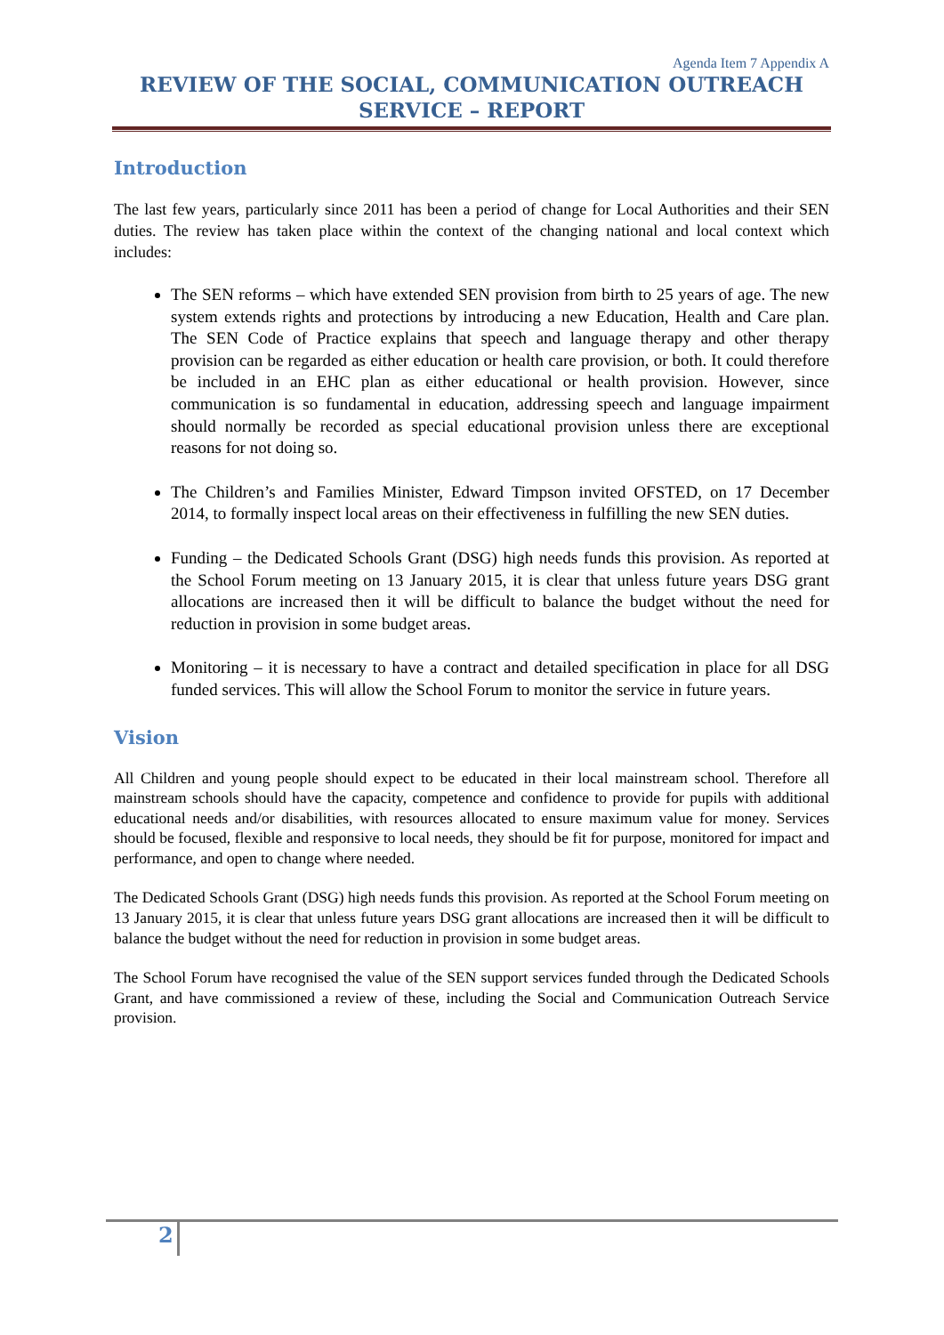Agenda Item 7 Appendix A
REVIEW OF THE SOCIAL, COMMUNICATION OUTREACH SERVICE – REPORT
Introduction
The last few years, particularly since 2011 has been a period of change for Local Authorities and their SEN duties. The review has taken place within the context of the changing national and local context which includes:
The SEN reforms – which have extended SEN provision from birth to 25 years of age. The new system extends rights and protections by introducing a new Education, Health and Care plan. The SEN Code of Practice explains that speech and language therapy and other therapy provision can be regarded as either education or health care provision, or both. It could therefore be included in an EHC plan as either educational or health provision. However, since communication is so fundamental in education, addressing speech and language impairment should normally be recorded as special educational provision unless there are exceptional reasons for not doing so.
The Children’s and Families Minister, Edward Timpson invited OFSTED, on 17 December 2014, to formally inspect local areas on their effectiveness in fulfilling the new SEN duties.
Funding – the Dedicated Schools Grant (DSG) high needs funds this provision. As reported at the School Forum meeting on 13 January 2015, it is clear that unless future years DSG grant allocations are increased then it will be difficult to balance the budget without the need for reduction in provision in some budget areas.
Monitoring – it is necessary to have a contract and detailed specification in place for all DSG funded services. This will allow the School Forum to monitor the service in future years.
Vision
All Children and young people should expect to be educated in their local mainstream school. Therefore all mainstream schools should have the capacity, competence and confidence to provide for pupils with additional educational needs and/or disabilities, with resources allocated to ensure maximum value for money. Services should be focused, flexible and responsive to local needs, they should be fit for purpose, monitored for impact and performance, and open to change where needed.
The Dedicated Schools Grant (DSG) high needs funds this provision. As reported at the School Forum meeting on 13 January 2015, it is clear that unless future years DSG grant allocations are increased then it will be difficult to balance the budget without the need for reduction in provision in some budget areas.
The School Forum have recognised the value of the SEN support services funded through the Dedicated Schools Grant, and have commissioned a review of these, including the Social and Communication Outreach Service provision.
2